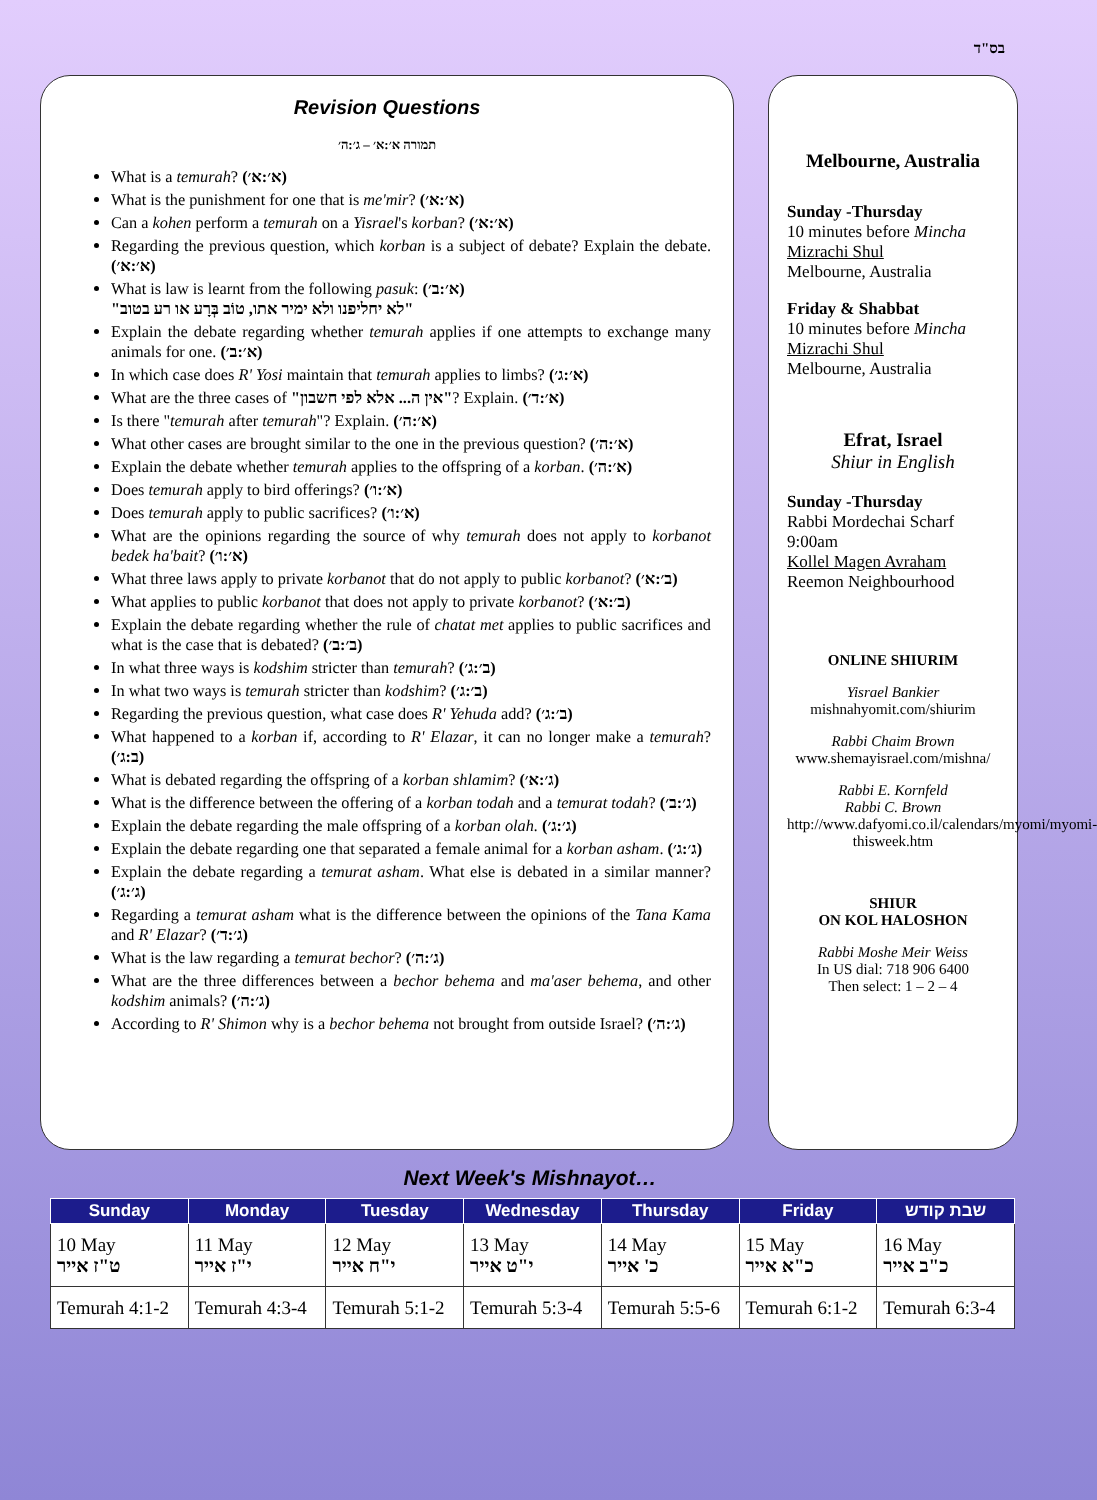בס"ד
Revision Questions
תמורה א׳:א׳ – ג׳:ה׳
What is a temurah? (א׳:א׳)
What is the punishment for one that is me'mir? (א׳:א׳)
Can a kohen perform a temurah on a Yisrael's korban? (א׳:א׳)
Regarding the previous question, which korban is a subject of debate? Explain the debate. (א׳:א׳)
What is law is learnt from the following pasuk: (א׳:ב׳)
"לא יחליפנו ולא ימיר אתו, טוֹב בְּרָע או רע בטוב"
Explain the debate regarding whether temurah applies if one attempts to exchange many animals for one. (א׳:ב׳)
In which case does R' Yosi maintain that temurah applies to limbs? (א׳:ג׳)
What are the three cases of "אין ה... אלא לפי חשבון"? Explain. (א׳:ד׳)
Is there "temurah after temurah"? Explain. (א׳:ה׳)
What other cases are brought similar to the one in the previous question? (א׳:ה׳)
Explain the debate whether temurah applies to the offspring of a korban. (א׳:ה׳)
Does temurah apply to bird offerings? (א׳:ו׳)
Does temurah apply to public sacrifices? (א׳:ו׳)
What are the opinions regarding the source of why temurah does not apply to korbanot bedek ha'bait? (א׳:ו׳)
What three laws apply to private korbanot that do not apply to public korbanot? (ב׳:א׳)
What applies to public korbanot that does not apply to private korbanot? (ב׳:א׳)
Explain the debate regarding whether the rule of chatat met applies to public sacrifices and what is the case that is debated? (ב׳:ב׳)
In what three ways is kodshim stricter than temurah? (ב׳:ג׳)
In what two ways is temurah stricter than kodshim? (ב׳:ג׳)
Regarding the previous question, what case does R' Yehuda add? (ב׳:ג׳)
What happened to a korban if, according to R' Elazar, it can no longer make a temurah? (ב:ג׳)
What is debated regarding the offspring of a korban shlamim? (ג׳:א׳)
What is the difference between the offering of a korban todah and a temurat todah? (ג׳:ב׳)
Explain the debate regarding the male offspring of a korban olah. (ג׳:ג׳)
Explain the debate regarding one that separated a female animal for a korban asham. (ג׳:ג׳)
Explain the debate regarding a temurat asham. What else is debated in a similar manner? (ג׳:ג׳)
Regarding a temurat asham what is the difference between the opinions of the Tana Kama and R' Elazar? (ג׳:ד׳)
What is the law regarding a temurat bechor? (ג׳:ה׳)
What are the three differences between a bechor behema and ma'aser behema, and other kodshim animals? (ג׳:ה׳)
According to R' Shimon why is a bechor behema not brought from outside Israel? (ג׳:ה׳)
Melbourne, Australia
Sunday -Thursday
10 minutes before Mincha
Mizrachi Shul
Melbourne, Australia
Friday & Shabbat
10 minutes before Mincha
Mizrachi Shul
Melbourne, Australia
Efrat, Israel
Shiur in English
Sunday -Thursday
Rabbi Mordechai Scharf
9:00am
Kollel Magen Avraham
Reemon Neighbourhood
ONLINE SHIURIM
Yisrael Bankier
mishnahyomit.com/shiurim
Rabbi Chaim Brown
www.shemayisrael.com/mishna/
Rabbi E. Kornfeld
Rabbi C. Brown
http://www.dafyomi.co.il/calendars/myomi/myomi-thisweek.htm
SHIUR
ON KOL HALOSHON
Rabbi Moshe Meir Weiss
In US dial: 718 906 6400
Then select: 1 – 2 – 4
Next Week's Mishnayot…
| Sunday | Monday | Tuesday | Wednesday | Thursday | Friday | שבת קודש |
| --- | --- | --- | --- | --- | --- | --- |
| 10 May ט"ז אייר | 11 May י"ז אייר | 12 May י"ח אייר | 13 May י"ט אייר | 14 May כ' אייר | 15 May כ"א אייר | 16 May כ"ב אייר |
| Temurah 4:1-2 | Temurah 4:3-4 | Temurah 5:1-2 | Temurah 5:3-4 | Temurah 5:5-6 | Temurah 6:1-2 | Temurah 6:3-4 |